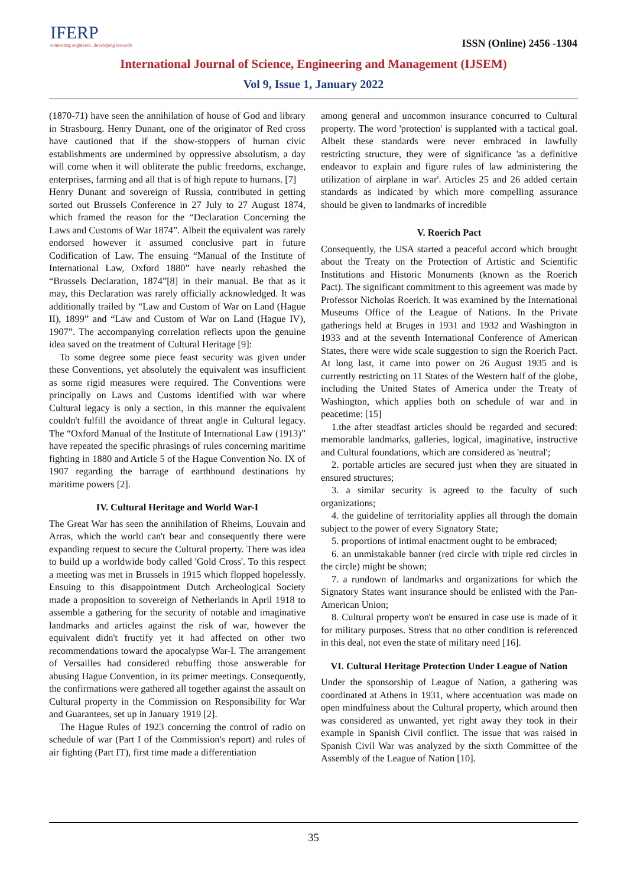IFERP
connecting engineers...developing research
ISSN (Online) 2456 -1304
International Journal of Science, Engineering and Management (IJSEM)
Vol 9, Issue 1, January 2022
(1870-71) have seen the annihilation of house of God and library in Strasbourg. Henry Dunant, one of the originator of Red cross have cautioned that if the show-stoppers of human civic establishments are undermined by oppressive absolutism, a day will come when it will obliterate the public freedoms, exchange, enterprises, farming and all that is of high repute to humans. [7]
Henry Dunant and sovereign of Russia, contributed in getting sorted out Brussels Conference in 27 July to 27 August 1874, which framed the reason for the “Declaration Concerning the Laws and Customs of War 1874”. Albeit the equivalent was rarely endorsed however it assumed conclusive part in future Codification of Law. The ensuing “Manual of the Institute of International Law, Oxford 1880” have nearly rehashed the “Brussels Declaration, 1874”[8] in their manual. Be that as it may, this Declaration was rarely officially acknowledged. It was additionally trailed by “Law and Custom of War on Land (Hague II), 1899” and “Law and Custom of War on Land (Hague IV), 1907”. The accompanying correlation reflects upon the genuine idea saved on the treatment of Cultural Heritage [9]:
To some degree some piece feast security was given under these Conventions, yet absolutely the equivalent was insufficient as some rigid measures were required. The Conventions were principally on Laws and Customs identified with war where Cultural legacy is only a section, in this manner the equivalent couldn't fulfill the avoidance of threat angle in Cultural legacy. The “Oxford Manual of the Institute of International Law (1913)” have repeated the specific phrasings of rules concerning maritime fighting in 1880 and Article 5 of the Hague Convention No. IX of 1907 regarding the barrage of earthbound destinations by maritime powers [2].
IV. Cultural Heritage and World War-I
The Great War has seen the annihilation of Rheims, Louvain and Arras, which the world can't bear and consequently there were expanding request to secure the Cultural property. There was idea to build up a worldwide body called 'Gold Cross'. To this respect a meeting was met in Brussels in 1915 which flopped hopelessly. Ensuing to this disappointment Dutch Archeological Society made a proposition to sovereign of Netherlands in April 1918 to assemble a gathering for the security of notable and imaginative landmarks and articles against the risk of war, however the equivalent didn't fructify yet it had affected on other two recommendations toward the apocalypse War-I. The arrangement of Versailles had considered rebuffing those answerable for abusing Hague Convention, in its primer meetings. Consequently, the confirmations were gathered all together against the assault on Cultural property in the Commission on Responsibility for War and Guarantees, set up in January 1919 [2].
The Hague Rules of 1923 concerning the control of radio on schedule of war (Part I of the Commission's report) and rules of air fighting (Part IT), first time made a differentiation
among general and uncommon insurance concurred to Cultural property. The word 'protection' is supplanted with a tactical goal. Albeit these standards were never embraced in lawfully restricting structure, they were of significance 'as a definitive endeavor to explain and figure rules of law administering the utilization of airplane in war'. Articles 25 and 26 added certain standards as indicated by which more compelling assurance should be given to landmarks of incredible
V. Roerich Pact
Consequently, the USA started a peaceful accord which brought about the Treaty on the Protection of Artistic and Scientific Institutions and Historic Monuments (known as the Roerich Pact). The significant commitment to this agreement was made by Professor Nicholas Roerich. It was examined by the International Museums Office of the League of Nations. In the Private gatherings held at Bruges in 1931 and 1932 and Washington in 1933 and at the seventh International Conference of American States, there were wide scale suggestion to sign the Roerich Pact. At long last, it came into power on 26 August 1935 and is currently restricting on 11 States of the Western half of the globe, including the United States of America under the Treaty of Washington, which applies both on schedule of war and in peacetime: [15]
1.the after steadfast articles should be regarded and secured: memorable landmarks, galleries, logical, imaginative, instructive and Cultural foundations, which are considered as 'neutral';
2. portable articles are secured just when they are situated in ensured structures;
3. a similar security is agreed to the faculty of such organizations;
4. the guideline of territoriality applies all through the domain subject to the power of every Signatory State;
5. proportions of intimal enactment ought to be embraced;
6. an unmistakable banner (red circle with triple red circles in the circle) might be shown;
7. a rundown of landmarks and organizations for which the Signatory States want insurance should be enlisted with the Pan-American Union;
8. Cultural property won't be ensured in case use is made of it for military purposes. Stress that no other condition is referenced in this deal, not even the state of military need [16].
VI. Cultural Heritage Protection Under League of Nation
Under the sponsorship of League of Nation, a gathering was coordinated at Athens in 1931, where accentuation was made on open mindfulness about the Cultural property, which around then was considered as unwanted, yet right away they took in their example in Spanish Civil conflict. The issue that was raised in Spanish Civil War was analyzed by the sixth Committee of the Assembly of the League of Nation [10].
35